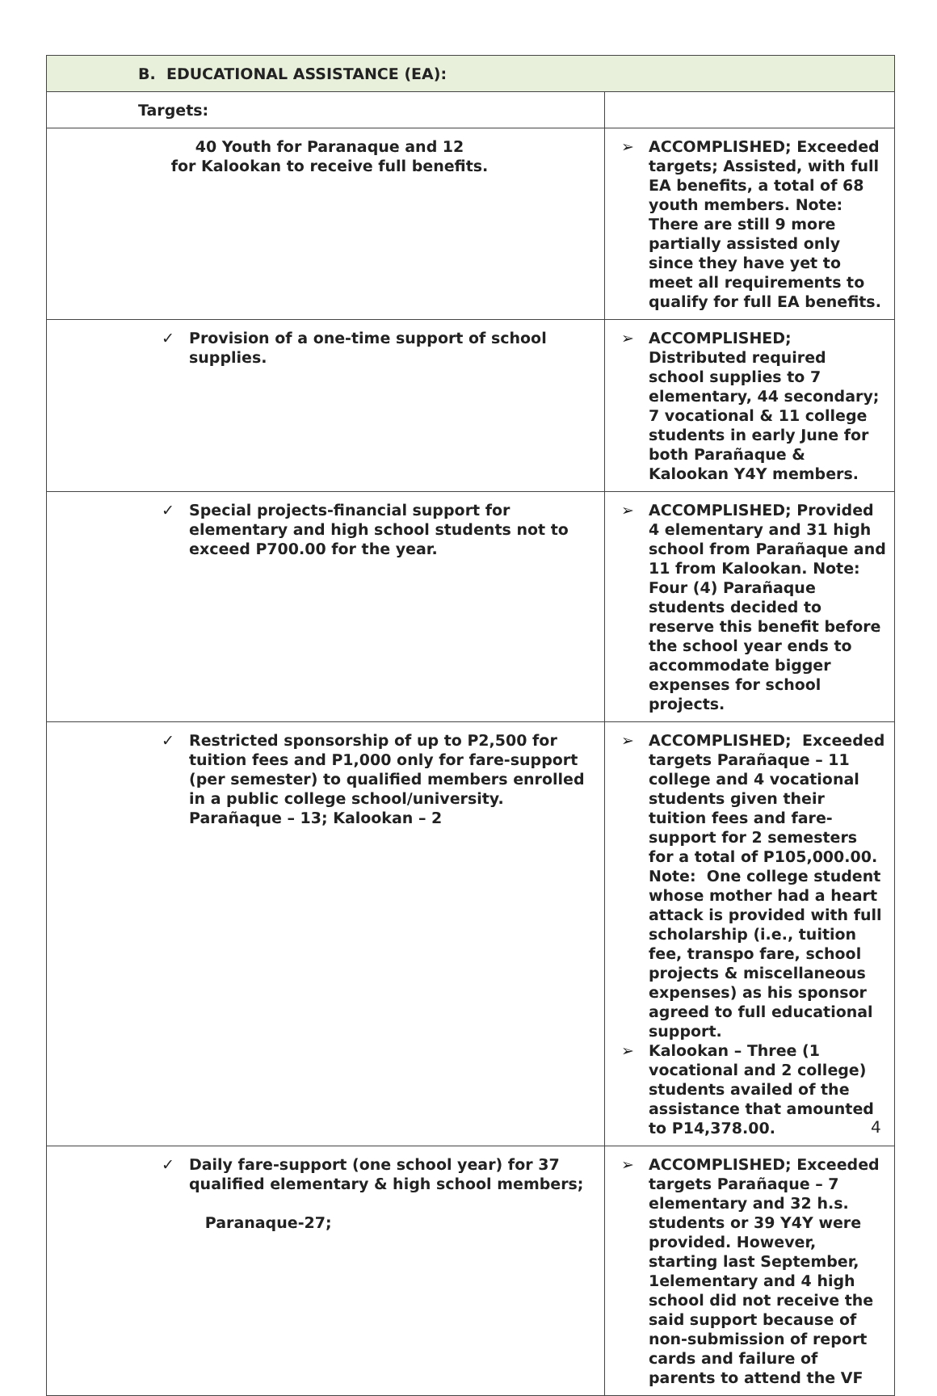| B. EDUCATIONAL ASSISTANCE (EA): | |
| --- | --- |
| Targets: | |
| 40 Youth for Paranaque and 12 for Kalookan to receive full benefits. | ➢ ACCOMPLISHED; Exceeded targets; Assisted, with full EA benefits, a total of 68 youth members. Note: There are still 9 more partially assisted only since they have yet to meet all requirements to qualify for full EA benefits. |
| ✓ Provision of a one-time support of school supplies. | ➢ ACCOMPLISHED; Distributed required school supplies to 7 elementary, 44 secondary; 7 vocational & 11 college students in early June for both Parañaque & Kalookan Y4Y members. |
| ✓ Special projects-financial support for elementary and high school students not to exceed P700.00 for the year. | ➢ ACCOMPLISHED; Provided 4 elementary and 31 high school from Parañaque and 11 from Kalookan. Note: Four (4) Parañaque students decided to reserve this benefit before the school year ends to accommodate bigger expenses for school projects. |
| ✓ Restricted sponsorship of up to P2,500 for tuition fees and P1,000 only for fare-support (per semester) to qualified members enrolled in a public college school/university. Parañaque – 13; Kalookan – 2 | ➢ ACCOMPLISHED; Exceeded targets Parañaque – 11 college and 4 vocational students given their tuition fees and fare-support for 2 semesters for a total of P105,000.00. Note: One college student whose mother had a heart attack is provided with full scholarship (i.e., tuition fee, transpo fare, school projects & miscellaneous expenses) as his sponsor agreed to full educational support. ➢ Kalookan – Three (1 vocational and 2 college) students availed of the assistance that amounted to P14,378.00. |
| ✓ Daily fare-support (one school year) for 37 qualified elementary & high school members; Paranaque-27; | ➢ ACCOMPLISHED; Exceeded targets Parañaque – 7 elementary and 32 h.s. students or 39 Y4Y were provided. However, starting last September, 1elementary and 4 high school did not receive the said support because of non-submission of report cards and failure of parents to attend the VF |
4